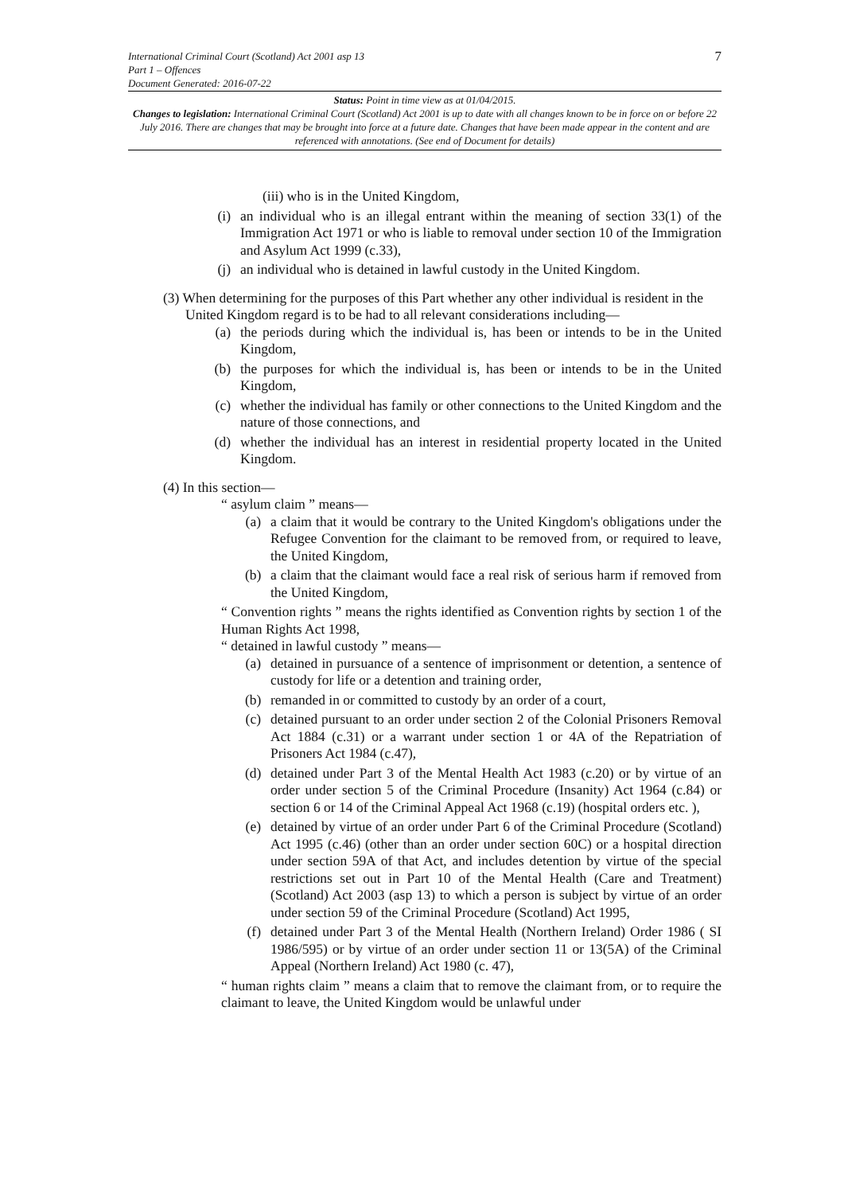7
International Criminal Court (Scotland) Act 2001 asp 13
Part 1 – Offences
Document Generated: 2016-07-22
Status: Point in time view as at 01/04/2015.
Changes to legislation: International Criminal Court (Scotland) Act 2001 is up to date with all changes known to be in force on or before 22 July 2016. There are changes that may be brought into force at a future date. Changes that have been made appear in the content and are referenced with annotations. (See end of Document for details)
(iii) who is in the United Kingdom,
(i) an individual who is an illegal entrant within the meaning of section 33(1) of the Immigration Act 1971 or who is liable to removal under section 10 of the Immigration and Asylum Act 1999 (c.33),
(j) an individual who is detained in lawful custody in the United Kingdom.
(3) When determining for the purposes of this Part whether any other individual is resident in the United Kingdom regard is to be had to all relevant considerations including—
(a) the periods during which the individual is, has been or intends to be in the United Kingdom,
(b) the purposes for which the individual is, has been or intends to be in the United Kingdom,
(c) whether the individual has family or other connections to the United Kingdom and the nature of those connections, and
(d) whether the individual has an interest in residential property located in the United Kingdom.
(4) In this section—
“ asylum claim ” means—
(a) a claim that it would be contrary to the United Kingdom's obligations under the Refugee Convention for the claimant to be removed from, or required to leave, the United Kingdom,
(b) a claim that the claimant would face a real risk of serious harm if removed from the United Kingdom,
“ Convention rights ” means the rights identified as Convention rights by section 1 of the Human Rights Act 1998,
“ detained in lawful custody ” means—
(a) detained in pursuance of a sentence of imprisonment or detention, a sentence of custody for life or a detention and training order,
(b) remanded in or committed to custody by an order of a court,
(c) detained pursuant to an order under section 2 of the Colonial Prisoners Removal Act 1884 (c.31) or a warrant under section 1 or 4A of the Repatriation of Prisoners Act 1984 (c.47),
(d) detained under Part 3 of the Mental Health Act 1983 (c.20) or by virtue of an order under section 5 of the Criminal Procedure (Insanity) Act 1964 (c.84) or section 6 or 14 of the Criminal Appeal Act 1968 (c.19) (hospital orders etc. ),
(e) detained by virtue of an order under Part 6 of the Criminal Procedure (Scotland) Act 1995 (c.46) (other than an order under section 60C) or a hospital direction under section 59A of that Act, and includes detention by virtue of the special restrictions set out in Part 10 of the Mental Health (Care and Treatment) (Scotland) Act 2003 (asp 13) to which a person is subject by virtue of an order under section 59 of the Criminal Procedure (Scotland) Act 1995,
(f) detained under Part 3 of the Mental Health (Northern Ireland) Order 1986 ( SI 1986/595) or by virtue of an order under section 11 or 13(5A) of the Criminal Appeal (Northern Ireland) Act 1980 (c. 47),
“ human rights claim ” means a claim that to remove the claimant from, or to require the claimant to leave, the United Kingdom would be unlawful under